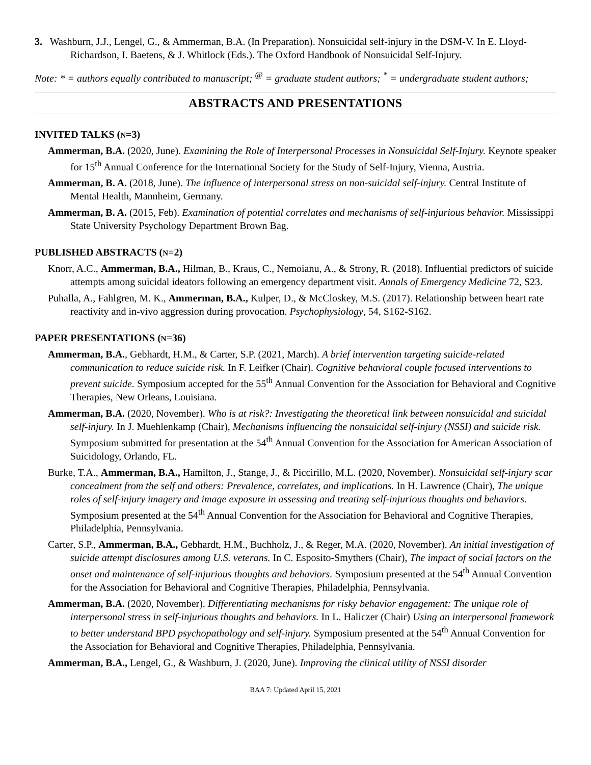3. Washburn, J.J., Lengel, G., & Ammerman, B.A. (In Preparation). Nonsuicidal self-injury in the DSM-V. In E. Lloyd-Richardson, I. Baetens, & J. Whitlock (Eds.). The Oxford Handbook of Nonsuicidal Self-Injury.
Note: * = authors equally contributed to manuscript; <sup>@</sup> = graduate student authors; <sup>*</sup> = undergraduate student authors;
ABSTRACTS AND PRESENTATIONS
INVITED TALKS (N=3)
Ammerman, B.A. (2020, June). Examining the Role of Interpersonal Processes in Nonsuicidal Self-Injury. Keynote speaker for 15<sup>th</sup> Annual Conference for the International Society for the Study of Self-Injury, Vienna, Austria.
Ammerman, B. A. (2018, June). The influence of interpersonal stress on non-suicidal self-injury. Central Institute of Mental Health, Mannheim, Germany.
Ammerman, B. A. (2015, Feb). Examination of potential correlates and mechanisms of self-injurious behavior. Mississippi State University Psychology Department Brown Bag.
PUBLISHED ABSTRACTS (N=2)
Knorr, A.C., Ammerman, B.A., Hilman, B., Kraus, C., Nemoianu, A., & Strony, R. (2018). Influential predictors of suicide attempts among suicidal ideators following an emergency department visit. Annals of Emergency Medicine 72, S23.
Puhalla, A., Fahlgren, M. K., Ammerman, B.A., Kulper, D., & McCloskey, M.S. (2017). Relationship between heart rate reactivity and in-vivo aggression during provocation. Psychophysiology, 54, S162-S162.
PAPER PRESENTATIONS (N=36)
Ammerman, B.A., Gebhardt, H.M., & Carter, S.P. (2021, March). A brief intervention targeting suicide-related communication to reduce suicide risk. In F. Leifker (Chair). Cognitive behavioral couple focused interventions to prevent suicide. Symposium accepted for the 55<sup>th</sup> Annual Convention for the Association for Behavioral and Cognitive Therapies, New Orleans, Louisiana.
Ammerman, B.A. (2020, November). Who is at risk?: Investigating the theoretical link between nonsuicidal and suicidal self-injury. In J. Muehlenkamp (Chair), Mechanisms influencing the nonsuicidal self-injury (NSSI) and suicide risk. Symposium submitted for presentation at the 54<sup>th</sup> Annual Convention for the Association for American Association of Suicidology, Orlando, FL.
Burke, T.A., Ammerman, B.A., Hamilton, J., Stange, J., & Piccirillo, M.L. (2020, November). Nonsuicidal self-injury scar concealment from the self and others: Prevalence, correlates, and implications. In H. Lawrence (Chair), The unique roles of self-injury imagery and image exposure in assessing and treating self-injurious thoughts and behaviors. Symposium presented at the 54<sup>th</sup> Annual Convention for the Association for Behavioral and Cognitive Therapies, Philadelphia, Pennsylvania.
Carter, S.P., Ammerman, B.A., Gebhardt, H.M., Buchholz, J., & Reger, M.A. (2020, November). An initial investigation of suicide attempt disclosures among U.S. veterans. In C. Esposito-Smythers (Chair), The impact of social factors on the onset and maintenance of self-injurious thoughts and behaviors. Symposium presented at the 54<sup>th</sup> Annual Convention for the Association for Behavioral and Cognitive Therapies, Philadelphia, Pennsylvania.
Ammerman, B.A. (2020, November). Differentiating mechanisms for risky behavior engagement: The unique role of interpersonal stress in self-injurious thoughts and behaviors. In L. Haliczer (Chair) Using an interpersonal framework to better understand BPD psychopathology and self-injury. Symposium presented at the 54<sup>th</sup> Annual Convention for the Association for Behavioral and Cognitive Therapies, Philadelphia, Pennsylvania.
Ammerman, B.A., Lengel, G., & Washburn, J. (2020, June). Improving the clinical utility of NSSI disorder
BAA 7: Updated April 15, 2021